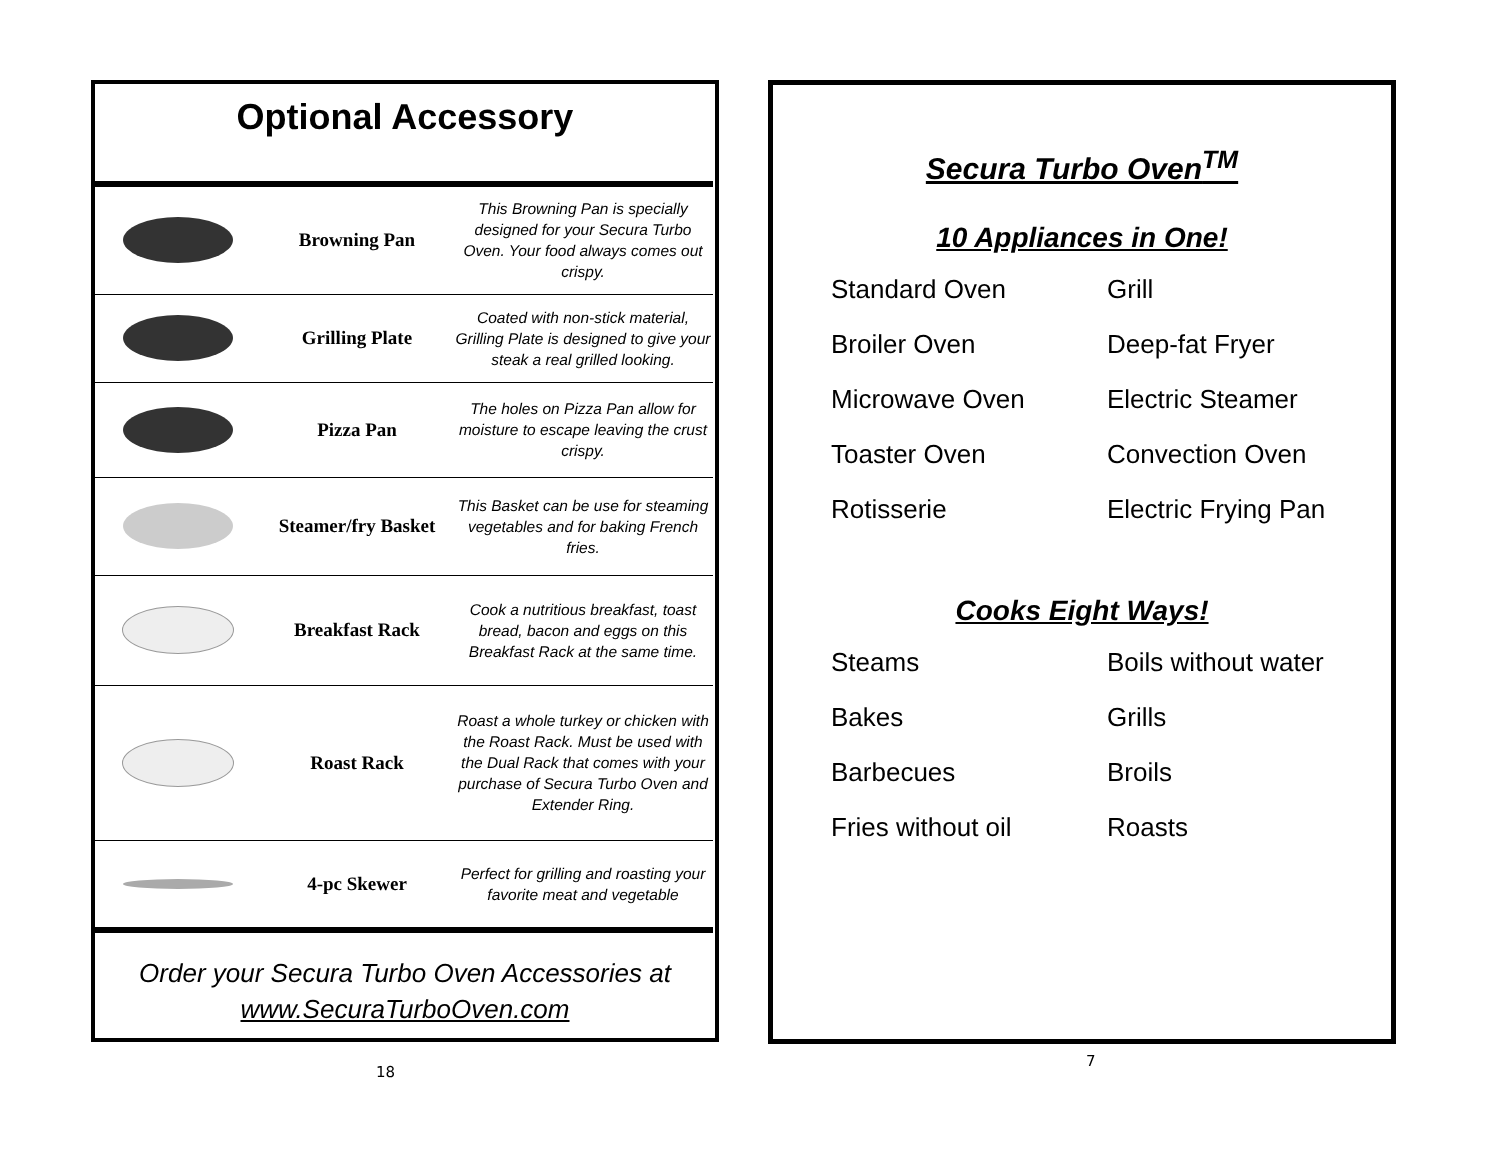Optional Accessory
| | Browning Pan | This Browning Pan is specially designed for your Secura Turbo Oven. Your food always comes out crispy. |
| | Grilling Plate | Coated with non-stick material, Grilling Plate is designed to give your steak a real grilled looking. |
| | Pizza Pan | The holes on Pizza Pan allow for moisture to escape leaving the crust crispy. |
| | Steamer/fry Basket | This Basket can be use for steaming vegetables and for baking French fries. |
| | Breakfast Rack | Cook a nutritious breakfast, toast bread, bacon and eggs on this Breakfast Rack at the same time. |
| | Roast Rack | Roast a whole turkey or chicken with the Roast Rack. Must be used with the Dual Rack that comes with your purchase of Secura Turbo Oven and Extender Ring. |
| | 4-pc Skewer | Perfect for grilling and roasting your favorite meat and vegetable |
Order your Secura Turbo Oven Accessories at
www.SecuraTurboOven.com
Secura Turbo Oven<sup>TM</sup>
10 Appliances in One!
Standard Oven Grill Broiler Oven Deep-fat Fryer Microwave Oven Electric Steamer Toaster Oven Convection Oven Rotisserie Electric Frying Pan
Cooks Eight Ways!
Steams Boils without water Bakes Grills Barbecues Broils Fries without oil Roasts
18
7